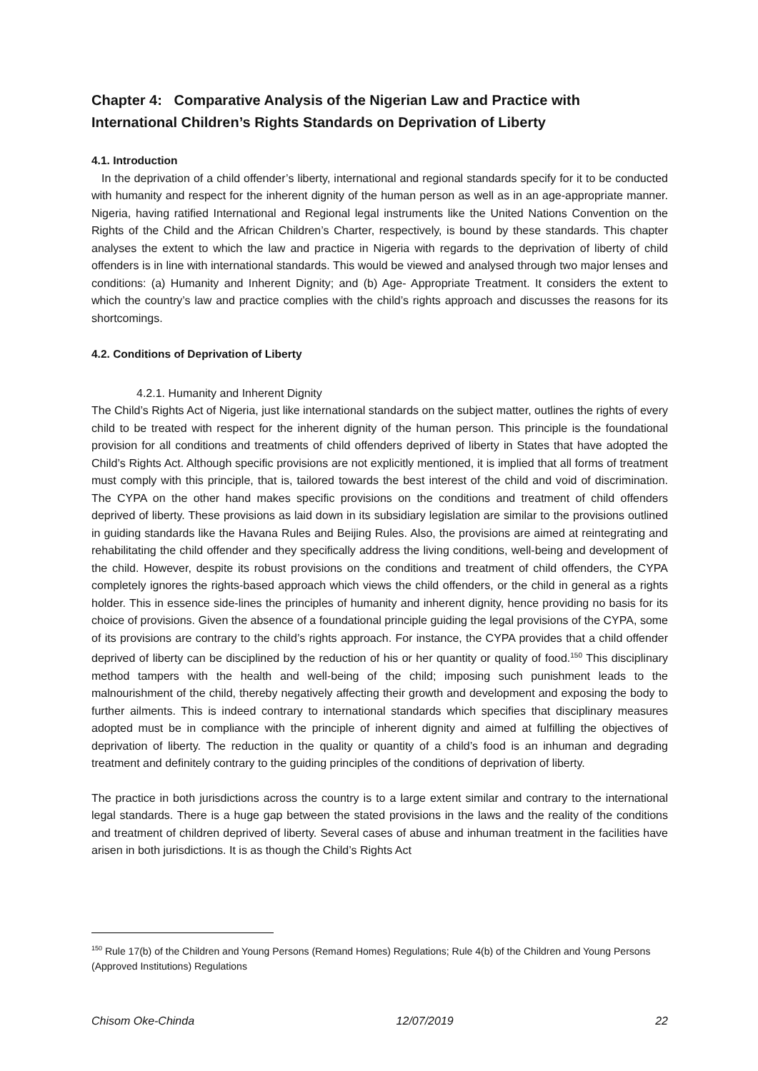Chapter 4: Comparative Analysis of the Nigerian Law and Practice with International Children’s Rights Standards on Deprivation of Liberty
4.1. Introduction
In the deprivation of a child offender’s liberty, international and regional standards specify for it to be conducted with humanity and respect for the inherent dignity of the human person as well as in an age-appropriate manner. Nigeria, having ratified International and Regional legal instruments like the United Nations Convention on the Rights of the Child and the African Children’s Charter, respectively, is bound by these standards. This chapter analyses the extent to which the law and practice in Nigeria with regards to the deprivation of liberty of child offenders is in line with international standards. This would be viewed and analysed through two major lenses and conditions: (a) Humanity and Inherent Dignity; and (b) Age- Appropriate Treatment. It considers the extent to which the country’s law and practice complies with the child’s rights approach and discusses the reasons for its shortcomings.
4.2. Conditions of Deprivation of Liberty
4.2.1. Humanity and Inherent Dignity
The Child’s Rights Act of Nigeria, just like international standards on the subject matter, outlines the rights of every child to be treated with respect for the inherent dignity of the human person. This principle is the foundational provision for all conditions and treatments of child offenders deprived of liberty in States that have adopted the Child’s Rights Act. Although specific provisions are not explicitly mentioned, it is implied that all forms of treatment must comply with this principle, that is, tailored towards the best interest of the child and void of discrimination. The CYPA on the other hand makes specific provisions on the conditions and treatment of child offenders deprived of liberty. These provisions as laid down in its subsidiary legislation are similar to the provisions outlined in guiding standards like the Havana Rules and Beijing Rules. Also, the provisions are aimed at reintegrating and rehabilitating the child offender and they specifically address the living conditions, well-being and development of the child. However, despite its robust provisions on the conditions and treatment of child offenders, the CYPA completely ignores the rights-based approach which views the child offenders, or the child in general as a rights holder. This in essence side-lines the principles of humanity and inherent dignity, hence providing no basis for its choice of provisions. Given the absence of a foundational principle guiding the legal provisions of the CYPA, some of its provisions are contrary to the child’s rights approach. For instance, the CYPA provides that a child offender deprived of liberty can be disciplined by the reduction of his or her quantity or quality of food.<sup>150</sup> This disciplinary method tampers with the health and well-being of the child; imposing such punishment leads to the malnourishment of the child, thereby negatively affecting their growth and development and exposing the body to further ailments. This is indeed contrary to international standards which specifies that disciplinary measures adopted must be in compliance with the principle of inherent dignity and aimed at fulfilling the objectives of deprivation of liberty. The reduction in the quality or quantity of a child’s food is an inhuman and degrading treatment and definitely contrary to the guiding principles of the conditions of deprivation of liberty.
The practice in both jurisdictions across the country is to a large extent similar and contrary to the international legal standards. There is a huge gap between the stated provisions in the laws and the reality of the conditions and treatment of children deprived of liberty. Several cases of abuse and inhuman treatment in the facilities have arisen in both jurisdictions. It is as though the Child’s Rights Act
<sup>150</sup> Rule 17(b) of the Children and Young Persons (Remand Homes) Regulations; Rule 4(b) of the Children and Young Persons (Approved Institutions) Regulations
Chisom Oke-Chinda 12/07/2019 22